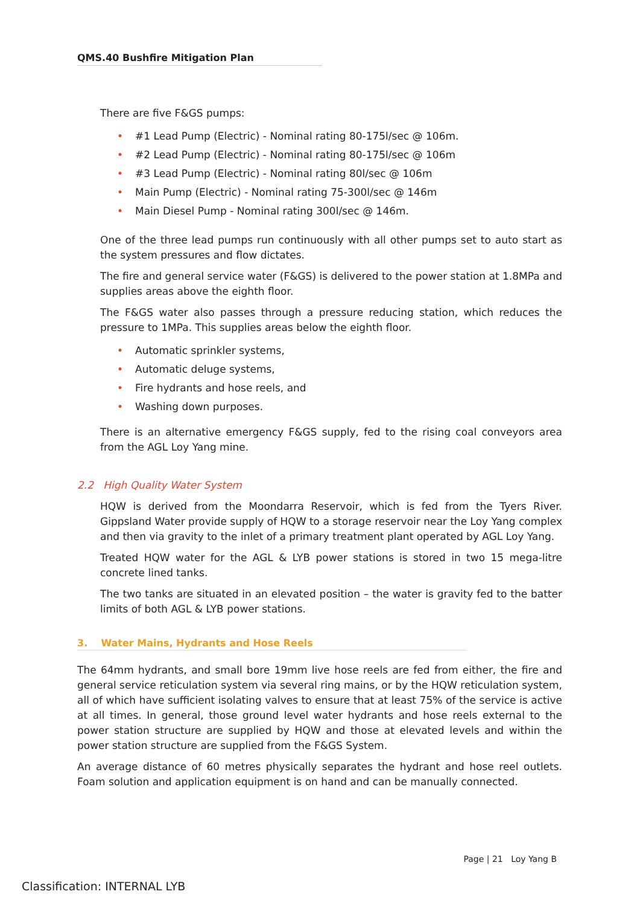QMS.40 Bushfire Mitigation Plan
There are five F&GS pumps:
• #1 Lead Pump (Electric) - Nominal rating 80-175l/sec @ 106m.
• #2 Lead Pump (Electric) - Nominal rating 80-175l/sec @ 106m
• #3 Lead Pump (Electric) - Nominal rating 80l/sec @ 106m
• Main Pump (Electric) - Nominal rating 75-300l/sec @ 146m
• Main Diesel Pump - Nominal rating 300l/sec @ 146m.
One of the three lead pumps run continuously with all other pumps set to auto start as the system pressures and flow dictates.
The fire and general service water (F&GS) is delivered to the power station at 1.8MPa and supplies areas above the eighth floor.
The F&GS water also passes through a pressure reducing station, which reduces the pressure to 1MPa. This supplies areas below the eighth floor.
• Automatic sprinkler systems,
• Automatic deluge systems,
• Fire hydrants and hose reels, and
• Washing down purposes.
There is an alternative emergency F&GS supply, fed to the rising coal conveyors area from the AGL Loy Yang mine.
2.2 High Quality Water System
HQW is derived from the Moondarra Reservoir, which is fed from the Tyers River. Gippsland Water provide supply of HQW to a storage reservoir near the Loy Yang complex and then via gravity to the inlet of a primary treatment plant operated by AGL Loy Yang.
Treated HQW water for the AGL & LYB power stations is stored in two 15 mega-litre concrete lined tanks.
The two tanks are situated in an elevated position – the water is gravity fed to the batter limits of both AGL & LYB power stations.
3. Water Mains, Hydrants and Hose Reels
The 64mm hydrants, and small bore 19mm live hose reels are fed from either, the fire and general service reticulation system via several ring mains, or by the HQW reticulation system, all of which have sufficient isolating valves to ensure that at least 75% of the service is active at all times. In general, those ground level water hydrants and hose reels external to the power station structure are supplied by HQW and those at elevated levels and within the power station structure are supplied from the F&GS System.
An average distance of 60 metres physically separates the hydrant and hose reel outlets. Foam solution and application equipment is on hand and can be manually connected.
Page | 21 Loy Yang B
Classification: INTERNAL LYB